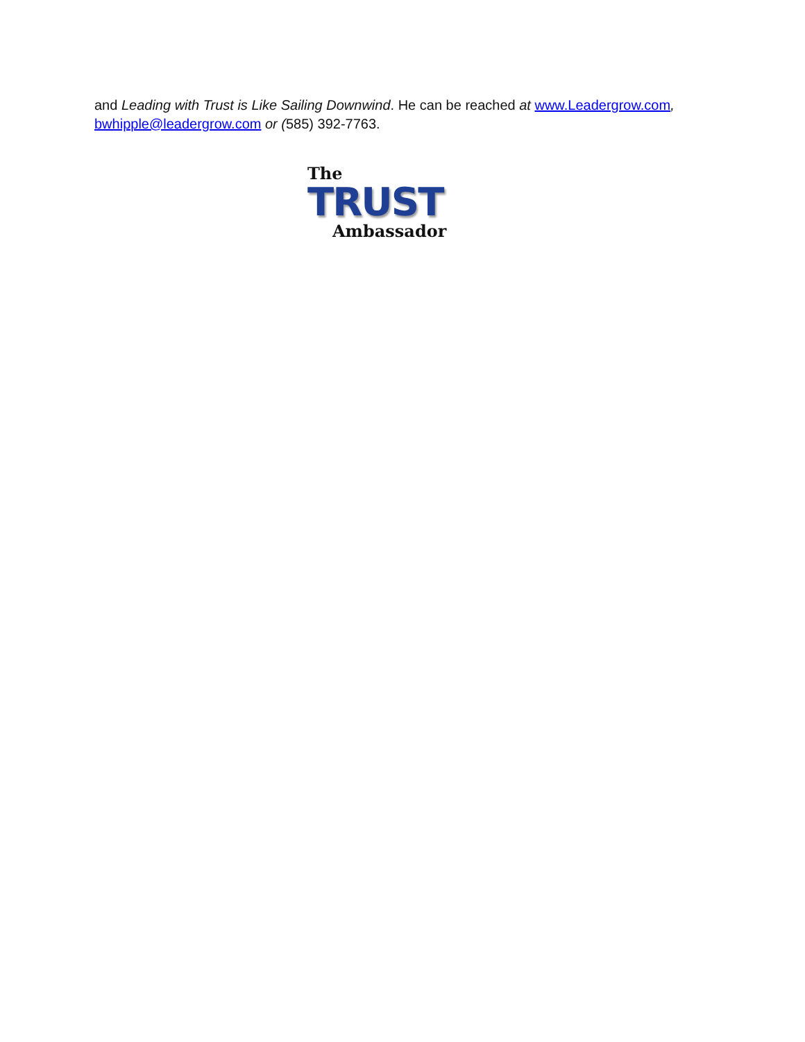and Leading with Trust is Like Sailing Downwind. He can be reached at www.Leadergrow.com, bwhipple@leadergrow.com or (585) 392-7763.
The
TRUST
Ambassador